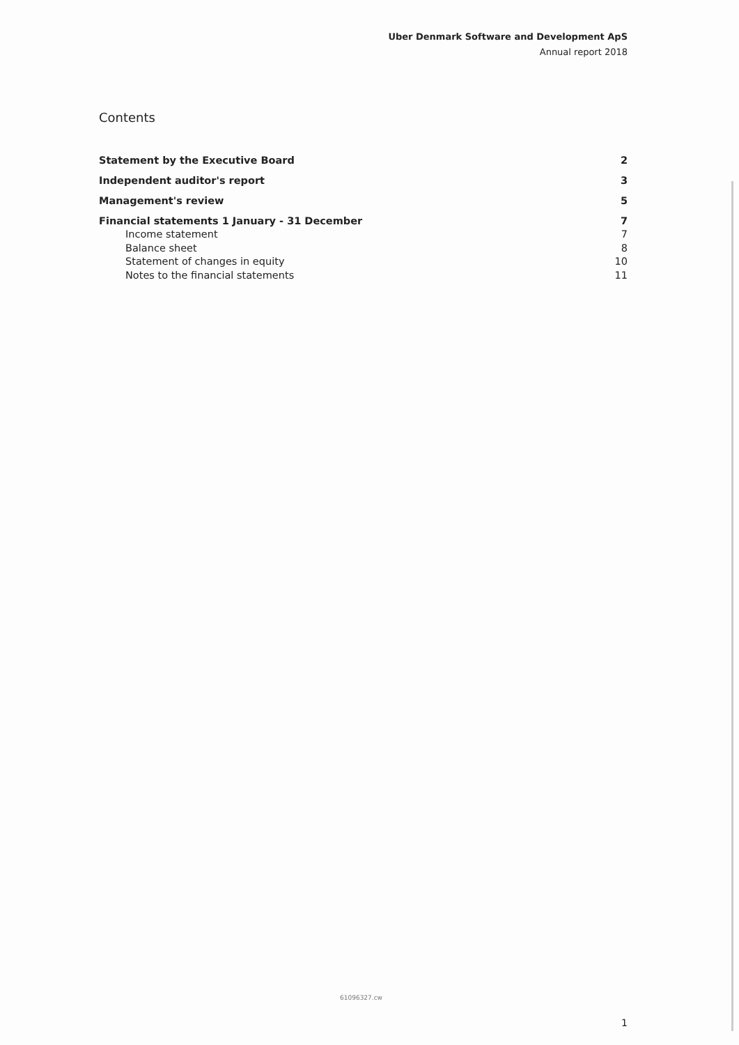Uber Denmark Software and Development ApS
Annual report 2018
Contents
Statement by the Executive Board 2
Independent auditor's report 3
Management's review 5
Financial statements 1 January - 31 December 7
Income statement 7
Balance sheet 8
Statement of changes in equity 10
Notes to the financial statements 11
61096327.cw
1